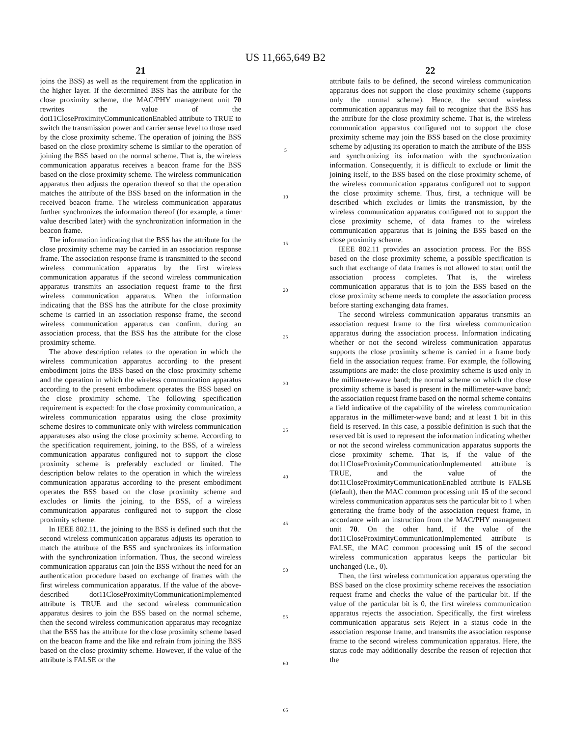US 11,665,649 B2
21
joins the BSS) as well as the requirement from the application in the higher layer. If the determined BSS has the attribute for the close proximity scheme, the MAC/PHY management unit 70 rewrites the value of the dot11CloseProximityCommunicationEnabled attribute to TRUE to switch the transmission power and carrier sense level to those used by the close proximity scheme. The operation of joining the BSS based on the close proximity scheme is similar to the operation of joining the BSS based on the normal scheme. That is, the wireless communication apparatus receives a beacon frame for the BSS based on the close proximity scheme. The wireless communication apparatus then adjusts the operation thereof so that the operation matches the attribute of the BSS based on the information in the received beacon frame. The wireless communication apparatus further synchronizes the information thereof (for example, a timer value described later) with the synchronization information in the beacon frame.
The information indicating that the BSS has the attribute for the close proximity scheme may be carried in an association response frame. The association response frame is transmitted to the second wireless communication apparatus by the first wireless communication apparatus if the second wireless communication apparatus transmits an association request frame to the first wireless communication apparatus. When the information indicating that the BSS has the attribute for the close proximity scheme is carried in an association response frame, the second wireless communication apparatus can confirm, during an association process, that the BSS has the attribute for the close proximity scheme.
The above description relates to the operation in which the wireless communication apparatus according to the present embodiment joins the BSS based on the close proximity scheme and the operation in which the wireless communication apparatus according to the present embodiment operates the BSS based on the close proximity scheme. The following specification requirement is expected: for the close proximity communication, a wireless communication apparatus using the close proximity scheme desires to communicate only with wireless communication apparatuses also using the close proximity scheme. According to the specification requirement, joining, to the BSS, of a wireless communication apparatus configured not to support the close proximity scheme is preferably excluded or limited. The description below relates to the operation in which the wireless communication apparatus according to the present embodiment operates the BSS based on the close proximity scheme and excludes or limits the joining, to the BSS, of a wireless communication apparatus configured not to support the close proximity scheme.
In IEEE 802.11, the joining to the BSS is defined such that the second wireless communication apparatus adjusts its operation to match the attribute of the BSS and synchronizes its information with the synchronization information. Thus, the second wireless communication apparatus can join the BSS without the need for an authentication procedure based on exchange of frames with the first wireless communication apparatus. If the value of the above-described dot11CloseProximityCommunicationImplemented attribute is TRUE and the second wireless communication apparatus desires to join the BSS based on the normal scheme, then the second wireless communication apparatus may recognize that the BSS has the attribute for the close proximity scheme based on the beacon frame and the like and refrain from joining the BSS based on the close proximity scheme. However, if the value of the attribute is FALSE or the
5
10
15
20
25
30
35
40
45
50
55
60
65
22
attribute fails to be defined, the second wireless communication apparatus does not support the close proximity scheme (supports only the normal scheme). Hence, the second wireless communication apparatus may fail to recognize that the BSS has the attribute for the close proximity scheme. That is, the wireless communication apparatus configured not to support the close proximity scheme may join the BSS based on the close proximity scheme by adjusting its operation to match the attribute of the BSS and synchronizing its information with the synchronization information. Consequently, it is difficult to exclude or limit the joining itself, to the BSS based on the close proximity scheme, of the wireless communication apparatus configured not to support the close proximity scheme. Thus, first, a technique will be described which excludes or limits the transmission, by the wireless communication apparatus configured not to support the close proximity scheme, of data frames to the wireless communication apparatus that is joining the BSS based on the close proximity scheme.
IEEE 802.11 provides an association process. For the BSS based on the close proximity scheme, a possible specification is such that exchange of data frames is not allowed to start until the association process completes. That is, the wireless communication apparatus that is to join the BSS based on the close proximity scheme needs to complete the association process before starting exchanging data frames.
The second wireless communication apparatus transmits an association request frame to the first wireless communication apparatus during the association process. Information indicating whether or not the second wireless communication apparatus supports the close proximity scheme is carried in a frame body field in the association request frame. For example, the following assumptions are made: the close proximity scheme is used only in the millimeter-wave band; the normal scheme on which the close proximity scheme is based is present in the millimeter-wave band; the association request frame based on the normal scheme contains a field indicative of the capability of the wireless communication apparatus in the millimeter-wave band; and at least 1 bit in this field is reserved. In this case, a possible definition is such that the reserved bit is used to represent the information indicating whether or not the second wireless communication apparatus supports the close proximity scheme. That is, if the value of the dot11CloseProximityCommunicationImplemented attribute is TRUE, and the value of the dot11CloseProximityCommunicationEnabled attribute is FALSE (default), then the MAC common processing unit 15 of the second wireless communication apparatus sets the particular bit to 1 when generating the frame body of the association request frame, in accordance with an instruction from the MAC/PHY management unit 70. On the other hand, if the value of the dot11CloseProximityCommunicationImplemented attribute is FALSE, the MAC common processing unit 15 of the second wireless communication apparatus keeps the particular bit unchanged (i.e., 0).
Then, the first wireless communication apparatus operating the BSS based on the close proximity scheme receives the association request frame and checks the value of the particular bit. If the value of the particular bit is 0, the first wireless communication apparatus rejects the association. Specifically, the first wireless communication apparatus sets Reject in a status code in the association response frame, and transmits the association response frame to the second wireless communication apparatus. Here, the status code may additionally describe the reason of rejection that the